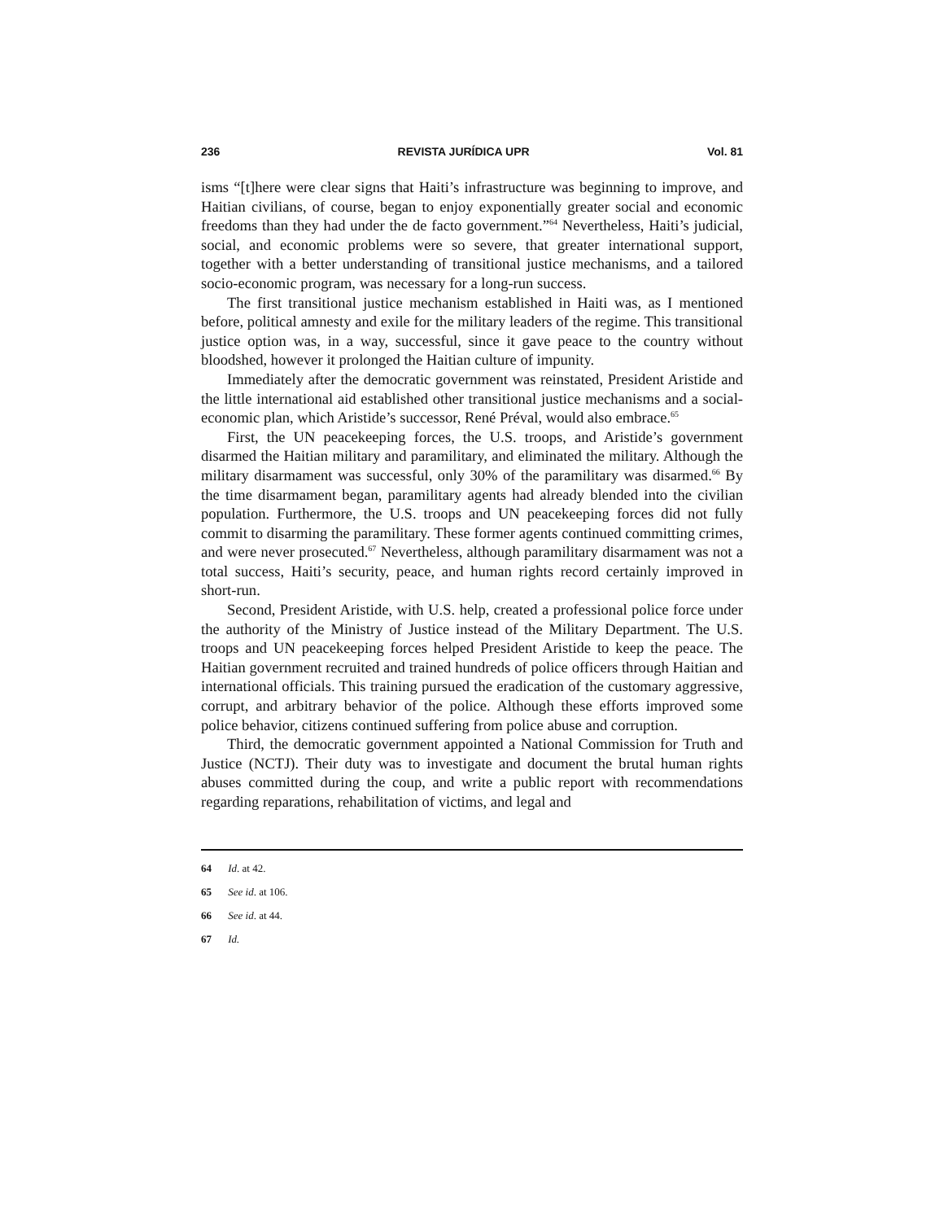236 REVISTA JURÍDICA UPR Vol. 81
isms “[t]here were clear signs that Haiti’s infrastructure was beginning to improve, and Haitian civilians, of course, began to enjoy exponentially greater social and economic freedoms than they had under the de facto government.”<sup>64</sup> Nevertheless, Haiti’s judicial, social, and economic problems were so severe, that greater international support, together with a better understanding of transitional justice mechanisms, and a tailored socio-economic program, was necessary for a long-run success.
The first transitional justice mechanism established in Haiti was, as I mentioned before, political amnesty and exile for the military leaders of the regime. This transitional justice option was, in a way, successful, since it gave peace to the country without bloodshed, however it prolonged the Haitian culture of impunity.
Immediately after the democratic government was reinstated, President Aristide and the little international aid established other transitional justice mechanisms and a social-economic plan, which Aristide’s successor, René Préval, would also embrace.<sup>65</sup>
First, the UN peacekeeping forces, the U.S. troops, and Aristide’s government disarmed the Haitian military and paramilitary, and eliminated the military. Although the military disarmament was successful, only 30% of the paramilitary was disarmed.<sup>66</sup> By the time disarmament began, paramilitary agents had already blended into the civilian population. Furthermore, the U.S. troops and UN peacekeeping forces did not fully commit to disarming the paramilitary. These former agents continued committing crimes, and were never prosecuted.<sup>67</sup> Nevertheless, although paramilitary disarmament was not a total success, Haiti’s security, peace, and human rights record certainly improved in short-run.
Second, President Aristide, with U.S. help, created a professional police force under the authority of the Ministry of Justice instead of the Military Department. The U.S. troops and UN peacekeeping forces helped President Aristide to keep the peace. The Haitian government recruited and trained hundreds of police officers through Haitian and international officials. This training pursued the eradication of the customary aggressive, corrupt, and arbitrary behavior of the police. Although these efforts improved some police behavior, citizens continued suffering from police abuse and corruption.
Third, the democratic government appointed a National Commission for Truth and Justice (NCTJ). Their duty was to investigate and document the brutal human rights abuses committed during the coup, and write a public report with recommendations regarding reparations, rehabilitation of victims, and legal and
64 Id. at 42.
65 See id. at 106.
66 See id. at 44.
67 Id.